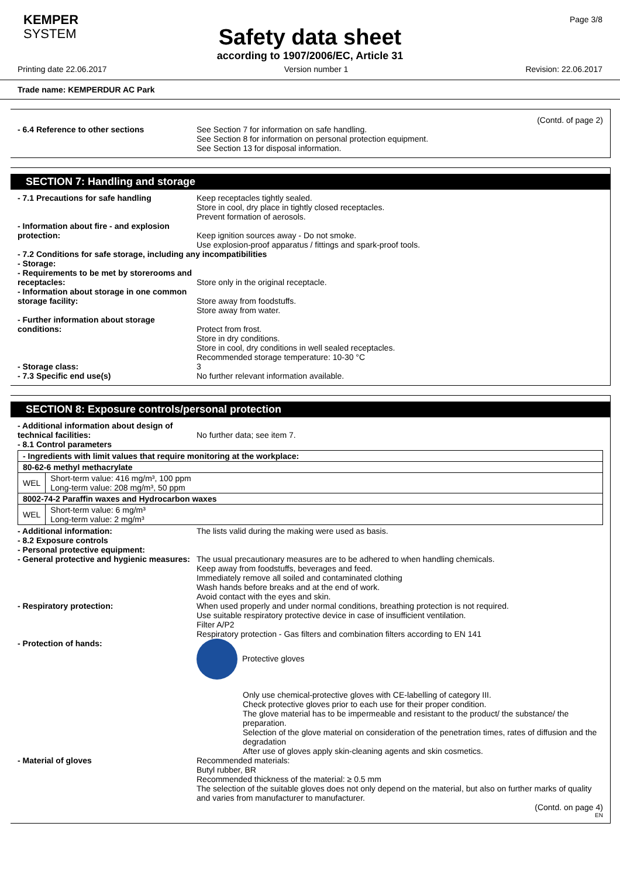KEMPER
SYSTEM
Page 3/8
Safety data sheet
according to 1907/2006/EC, Article 31
Printing date 22.06.2017 Version number 1 Revision: 22.06.2017
Trade name: KEMPERDUR AC Park
(Contd. of page 2)
- 6.4 Reference to other sections See Section 7 for information on safe handling.
See Section 8 for information on personal protection equipment.
See Section 13 for disposal information.
SECTION 7: Handling and storage
- 7.1 Precautions for safe handling Keep receptacles tightly sealed.
Store in cool, dry place in tightly closed receptacles.
Prevent formation of aerosols.
- Information about fire - and explosion protection:
Keep ignition sources away - Do not smoke.
Use explosion-proof apparatus / fittings and spark-proof tools.
- 7.2 Conditions for safe storage, including any incompatibilities
- Storage:
- Requirements to be met by storerooms and receptacles:
Store only in the original receptacle.
- Information about storage in one common storage facility:
Store away from foodstuffs.
Store away from water.
- Further information about storage conditions:
Protect from frost.
Store in dry conditions.
Store in cool, dry conditions in well sealed receptacles.
Recommended storage temperature: 10-30 °C
- Storage class: 3
- 7.3 Specific end use(s) No further relevant information available.
SECTION 8: Exposure controls/personal protection
- Additional information about design of technical facilities:
No further data; see item 7.
- 8.1 Control parameters
| - Ingredients with limit values that require monitoring at the workplace: | |
| 80-62-6 methyl methacrylate | |
| WEL | Short-term value: 416 mg/m³, 100 ppm Long-term value: 208 mg/m³, 50 ppm |
| 8002-74-2 Paraffin waxes and Hydrocarbon waxes | |
| WEL | Short-term value: 6 mg/m³ Long-term value: 2 mg/m³ |
- Additional information: The lists valid during the making were used as basis.
- 8.2 Exposure controls
- Personal protective equipment:
- General protective and hygienic measures:
The usual precautionary measures are to be adhered to when handling chemicals.
Keep away from foodstuffs, beverages and feed.
Immediately remove all soiled and contaminated clothing
Wash hands before breaks and at the end of work.
Avoid contact with the eyes and skin.
- Respiratory protection: When used properly and under normal conditions, breathing protection is not required.
Use suitable respiratory protective device in case of insufficient ventilation.
Filter A/P2
Respiratory protection - Gas filters and combination filters according to EN 141
- Protection of hands: Protective gloves
Only use chemical-protective gloves with CE-labelling of category III.
Check protective gloves prior to each use for their proper condition.
The glove material has to be impermeable and resistant to the product/ the substance/ the preparation.
Selection of the glove material on consideration of the penetration times, rates of diffusion and the degradation
After use of gloves apply skin-cleaning agents and skin cosmetics.
- Material of gloves Recommended materials:
Butyl rubber, BR
Recommended thickness of the material: ≥ 0.5 mm
The selection of the suitable gloves does not only depend on the material, but also on further marks of quality and varies from manufacturer to manufacturer.
(Contd. on page 4)
EN